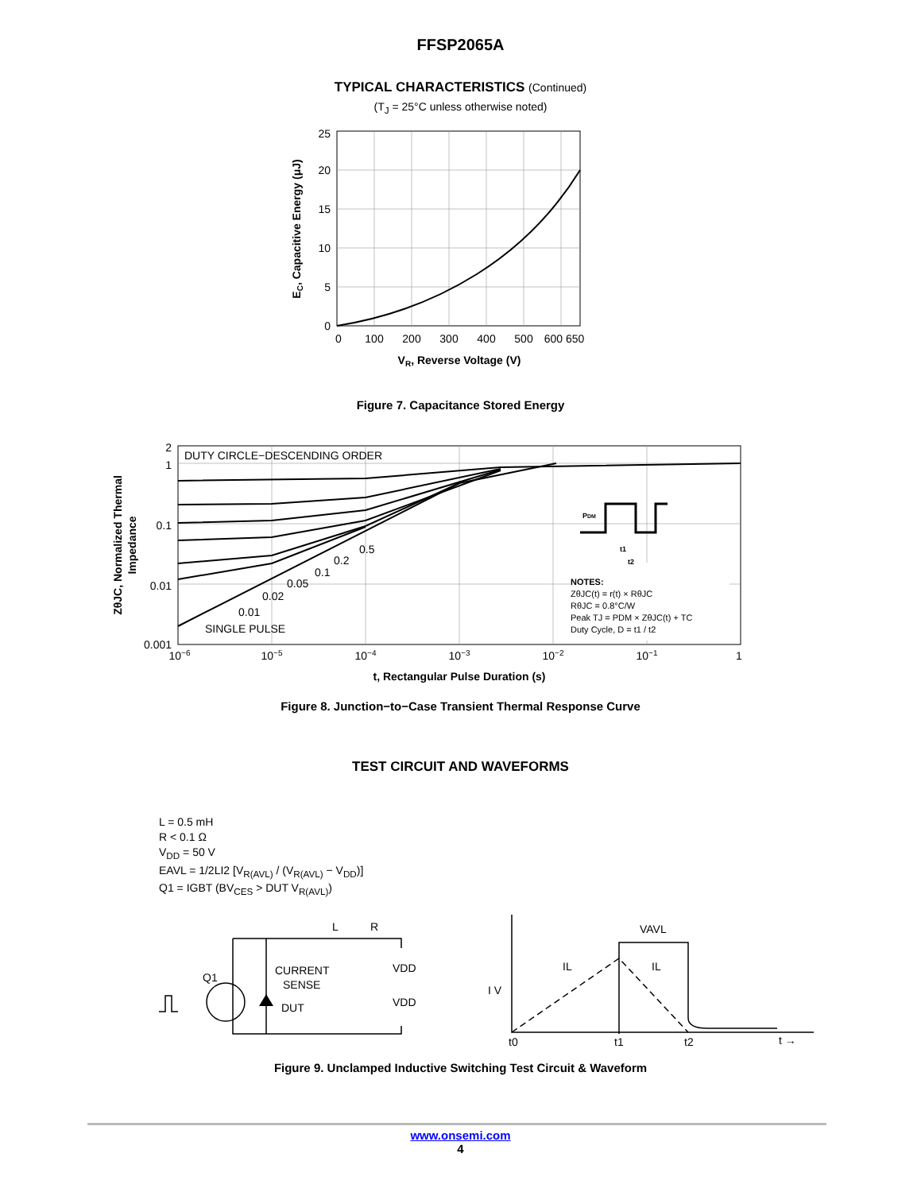FFSP2065A
TYPICAL CHARACTERISTICS (Continued)
(T<sub>J</sub> = 25°C unless otherwise noted)
25
20
15
10
5
0
0
100
200
300
400
500
600 650
VR, Reverse Voltage (V)
EC, Capacitive Energy (μJ)
Figure 7. Capacitance Stored Energy
DUTY CIRCLE−DESCENDING ORDER
0.5
0.2
0.1
0.05
0.02
0.01
SINGLE PULSE
2
1
0.1
0.01
0.001
10−6
10−5
10−4
10−3
10−2
10−1
1
t, Rectangular Pulse Duration (s)
PDM
t1
t2
NOTES:
ZθJC(t) = r(t) × RθJC
RθJC = 0.8°C/W
Peak TJ = PDM × ZθJC(t) + TC
Duty Cycle, D = t1 / t2
ZθJC, Normalized Thermal
Impedance
Figure 8. Junction−to−Case Transient Thermal Response Curve
TEST CIRCUIT AND WAVEFORMS
L = 0.5 mH
R < 0.1 Ω
V<sub>DD</sub> = 50 V
EAVL = 1/2LI2 [V<sub>R(AVL)</sub> / (V<sub>R(AVL)</sub> − V<sub>DD</sub>)]
Q1 = IGBT (BV<sub>CES</sub> > DUT V<sub>R(AVL)</sub>)
L
R
CURRENT
SENSE
Q1
DUT
VDD
VDD
VAVL
IL
IL
I V
t0
t1
t2
t →
Figure 9. Unclamped Inductive Switching Test Circuit & Waveform
www.onsemi.com
4